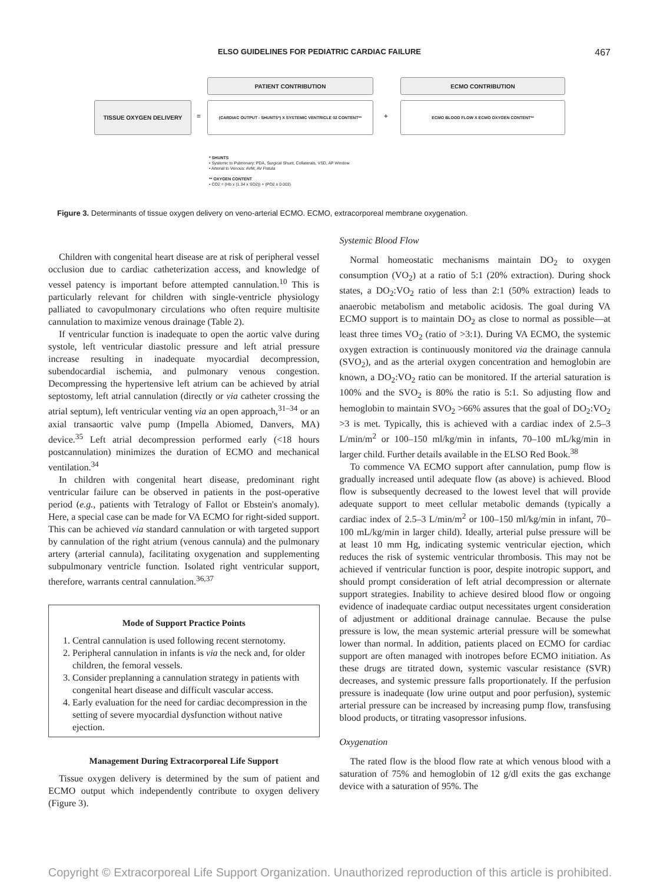ELSO GUIDELINES FOR PEDIATRIC CARDIAC FAILURE 467
PATIENT CONTRIBUTION ECMO CONTRIBUTION
TISSUE OXYGEN DELIVERY
=
(CARDIAC OUTPUT - SHUNTS*) X SYSTEMIC VENTRICLE 02 CONTENT**
+
ECMO BLOOD FLOW X ECMO OXYGEN CONTENT**
* SHUNTS
• Systemic to Pulmonary: PDA, Surgical Shunt, Collaterals, VSD, AP Window
• Arterial to Venous: AVM, AV Fistula
** OXYGEN CONTENT
• CO2 = (Hb x (1.34 x SO2)) + (PO2 x 0.003)
Figure 3. Determinants of tissue oxygen delivery on veno-arterial ECMO. ECMO, extracorporeal membrane oxygenation.
Children with congenital heart disease are at risk of peripheral vessel occlusion due to cardiac catheterization access, and knowledge of vessel patency is important before attempted cannulation.<sup>10</sup> This is particularly relevant for children with single-ventricle physiology palliated to cavopulmonary circulations who often require multisite cannulation to maximize venous drainage (Table 2).
If ventricular function is inadequate to open the aortic valve during systole, left ventricular diastolic pressure and left atrial pressure increase resulting in inadequate myocardial decompression, subendocardial ischemia, and pulmonary venous congestion. Decompressing the hypertensive left atrium can be achieved by atrial septostomy, left atrial cannulation (directly or via catheter crossing the atrial septum), left ventricular venting via an open approach,<sup>31–34</sup> or an axial transaortic valve pump (Impella Abiomed, Danvers, MA) device.<sup>35</sup> Left atrial decompression performed early (<18 hours postcannulation) minimizes the duration of ECMO and mechanical ventilation.<sup>34</sup>
In children with congenital heart disease, predominant right ventricular failure can be observed in patients in the post-operative period (e.g., patients with Tetralogy of Fallot or Ebstein's anomaly). Here, a special case can be made for VA ECMO for right-sided support. This can be achieved via standard cannulation or with targeted support by cannulation of the right atrium (venous cannula) and the pulmonary artery (arterial cannula), facilitating oxygenation and supplementing subpulmonary ventricle function. Isolated right ventricular support, therefore, warrants central cannulation.<sup>36,37</sup>
Mode of Support Practice Points
1. Central cannulation is used following recent sternotomy.
2. Peripheral cannulation in infants is via the neck and, for older children, the femoral vessels.
3. Consider preplanning a cannulation strategy in patients with congenital heart disease and difficult vascular access.
4. Early evaluation for the need for cardiac decompression in the setting of severe myocardial dysfunction without native ejection.
Management During Extracorporeal Life Support
Tissue oxygen delivery is determined by the sum of patient and ECMO output which independently contribute to oxygen delivery (Figure 3).
Systemic Blood Flow
Normal homeostatic mechanisms maintain DO<sub>2</sub> to oxygen consumption (VO<sub>2</sub>) at a ratio of 5:1 (20% extraction). During shock states, a DO<sub>2</sub>:VO<sub>2</sub> ratio of less than 2:1 (50% extraction) leads to anaerobic metabolism and metabolic acidosis. The goal during VA ECMO support is to maintain DO<sub>2</sub> as close to normal as possible—at least three times VO<sub>2</sub> (ratio of >3:1). During VA ECMO, the systemic oxygen extraction is continuously monitored via the drainage cannula (SVO<sub>2</sub>), and as the arterial oxygen concentration and hemoglobin are known, a DO<sub>2</sub>:VO<sub>2</sub> ratio can be monitored. If the arterial saturation is 100% and the SVO<sub>2</sub> is 80% the ratio is 5:1. So adjusting flow and hemoglobin to maintain SVO<sub>2</sub> >66% assures that the goal of DO<sub>2</sub>:VO<sub>2</sub> >3 is met. Typically, this is achieved with a cardiac index of 2.5–3 L/min/m<sup>2</sup> or 100–150 ml/kg/min in infants, 70–100 mL/kg/min in larger child. Further details available in the ELSO Red Book.<sup>38</sup>
To commence VA ECMO support after cannulation, pump flow is gradually increased until adequate flow (as above) is achieved. Blood flow is subsequently decreased to the lowest level that will provide adequate support to meet cellular metabolic demands (typically a cardiac index of 2.5–3 L/min/m<sup>2</sup> or 100–150 ml/kg/min in infant, 70–100 mL/kg/min in larger child). Ideally, arterial pulse pressure will be at least 10 mm Hg, indicating systemic ventricular ejection, which reduces the risk of systemic ventricular thrombosis. This may not be achieved if ventricular function is poor, despite inotropic support, and should prompt consideration of left atrial decompression or alternate support strategies. Inability to achieve desired blood flow or ongoing evidence of inadequate cardiac output necessitates urgent consideration of adjustment or additional drainage cannulae. Because the pulse pressure is low, the mean systemic arterial pressure will be somewhat lower than normal. In addition, patients placed on ECMO for cardiac support are often managed with inotropes before ECMO initiation. As these drugs are titrated down, systemic vascular resistance (SVR) decreases, and systemic pressure falls proportionately. If the perfusion pressure is inadequate (low urine output and poor perfusion), systemic arterial pressure can be increased by increasing pump flow, transfusing blood products, or titrating vasopressor infusions.
Oxygenation
The rated flow is the blood flow rate at which venous blood with a saturation of 75% and hemoglobin of 12 g/dl exits the gas exchange device with a saturation of 95%. The
Copyright © Extracorporeal Life Support Organization. Unauthorized reproduction of this article is prohibited.